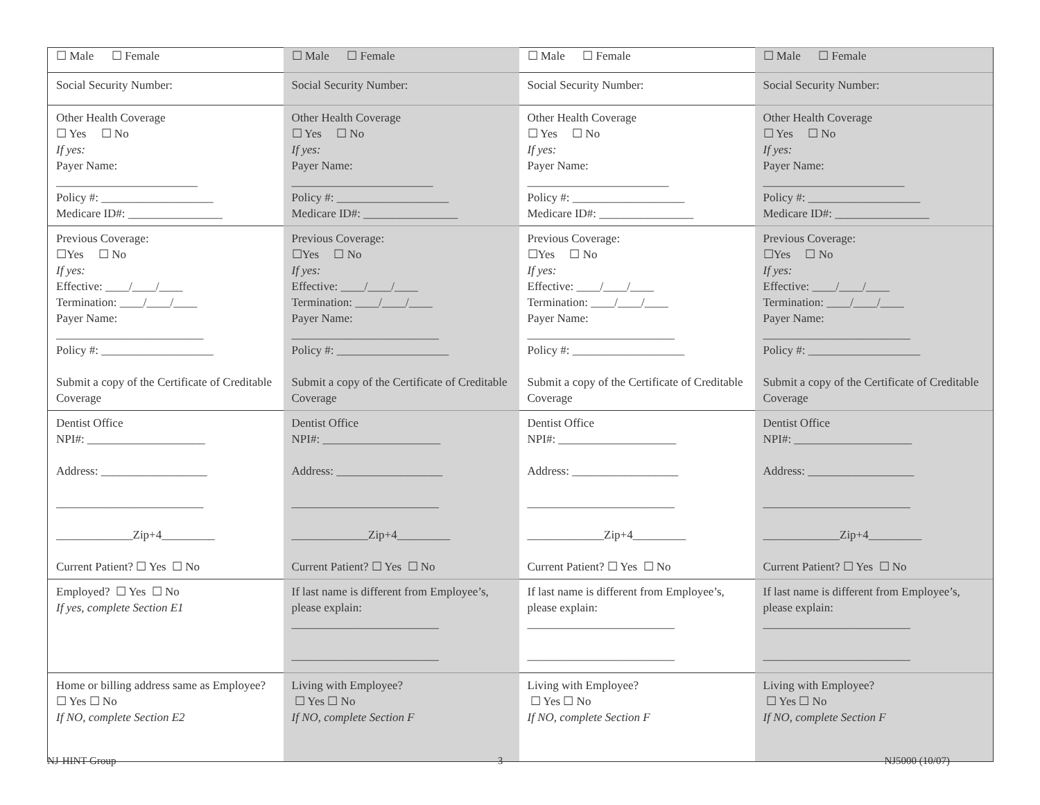| ☐ Male ☐ Female | ☐ Male ☐ Female | ☐ Male ☐ Female | ☐ Male ☐ Female |
| Social Security Number: | Social Security Number: | Social Security Number: | Social Security Number: |
| Other Health Coverage ☐ Yes ☐ No If yes: Payer Name: ________________________ Policy #: ___________________ Medicare ID#: ________________ | Other Health Coverage ☐ Yes ☐ No If yes: Payer Name: ________________________ Policy #: ___________________ Medicare ID#: ________________ | Other Health Coverage ☐ Yes ☐ No If yes: Payer Name: ________________________ Policy #: ___________________ Medicare ID#: ________________ | Other Health Coverage ☐ Yes ☐ No If yes: Payer Name: ________________________ Policy #: ___________________ Medicare ID#: ________________ |
| Previous Coverage: ☐Yes ☐ No If yes: Effective: ____/____/____ Termination: ____/____/____ Payer Name: _________________________ Policy #: ___________________ Submit a copy of the Certificate of Creditable Coverage | Previous Coverage: ☐Yes ☐ No If yes: Effective: ____/____/____ Termination: ____/____/____ Payer Name: _________________________ Policy #: ___________________ Submit a copy of the Certificate of Creditable Coverage | Previous Coverage: ☐Yes ☐ No If yes: Effective: ____/____/____ Termination: ____/____/____ Payer Name: _________________________ Policy #: ___________________ Submit a copy of the Certificate of Creditable Coverage | Previous Coverage: ☐Yes ☐ No If yes: Effective: ____/____/____ Termination: ____/____/____ Payer Name: _________________________ Policy #: ___________________ Submit a copy of the Certificate of Creditable Coverage |
| Dentist Office NPI#: ____________________ Address: __________________ _________________________ _____________Zip+4_________ Current Patient? ☐ Yes ☐ No | Dentist Office NPI#: ____________________ Address: __________________ _________________________ _____________Zip+4_________ Current Patient? ☐ Yes ☐ No | Dentist Office NPI#: ____________________ Address: __________________ _________________________ _____________Zip+4_________ Current Patient? ☐ Yes ☐ No | Dentist Office NPI#: ____________________ Address: __________________ _________________________ _____________Zip+4_________ Current Patient? ☐ Yes ☐ No |
| Employed? ☐ Yes ☐ No If yes, complete Section E1 | If last name is different from Employee’s, please explain: _________________________ _________________________ | If last name is different from Employee’s, please explain: _________________________ _________________________ | If last name is different from Employee’s, please explain: _________________________ _________________________ |
| Home or billing address same as Employee? ☐ Yes ☐ No If NO, complete Section E2 | Living with Employee? ☐ Yes ☐ No If NO, complete Section F | Living with Employee? ☐ Yes ☐ No If NO, complete Section F | Living with Employee? ☐ Yes ☐ No If NO, complete Section F |
NJ-HINT-Group 3 NJ5000 (10/07)